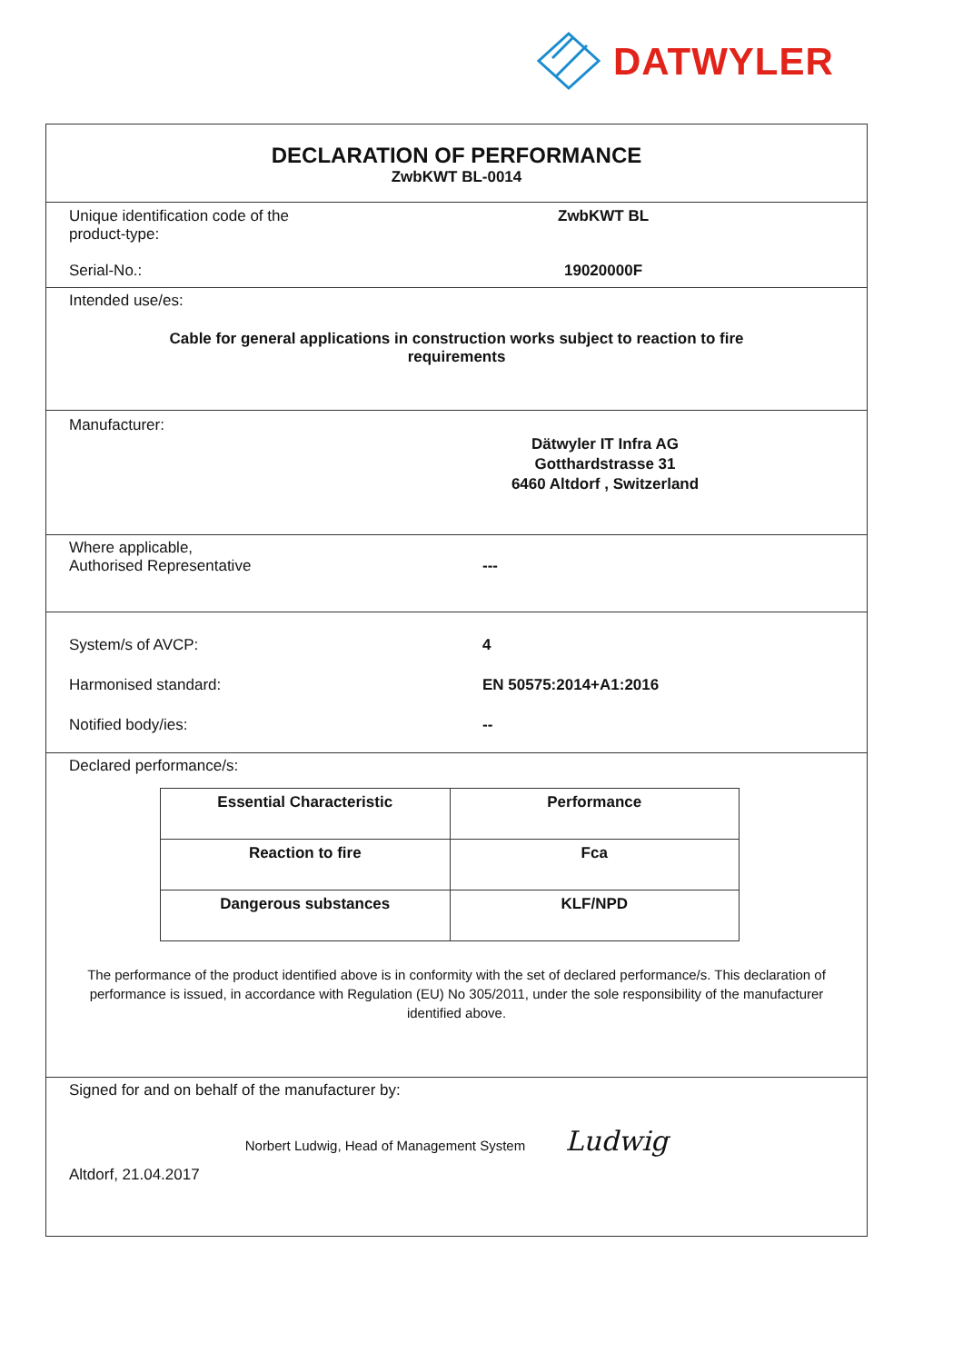DATWYLER
DECLARATION OF PERFORMANCE
ZwbKWT BL-0014
Unique identification code of the product-type:
ZwbKWT BL
Serial-No.: 19020000F
Intended use/es:
Cable for general applications in construction works subject to reaction to fire
requirements
Manufacturer:
Dätwyler IT Infra AG
Gotthardstrasse 31
6460 Altdorf , Switzerland
Where applicable,
Authorised Representative
---
System/s of AVCP: 4
Harmonised standard: EN 50575:2014+A1:2016
Notified body/ies: --
Declared performance/s:
| Essential Characteristic | Performance |
| --- | --- |
| Reaction to fire | Fca |
| Dangerous substances | KLF/NPD |
The performance of the product identified above is in conformity with the set of declared performance/s. This declaration of performance is issued, in accordance with Regulation (EU) No 305/2011, under the sole responsibility of the manufacturer identified above.
Signed for and on behalf of the manufacturer by:
Norbert Ludwig, Head of Management System Ludwig
Altdorf, 21.04.2017